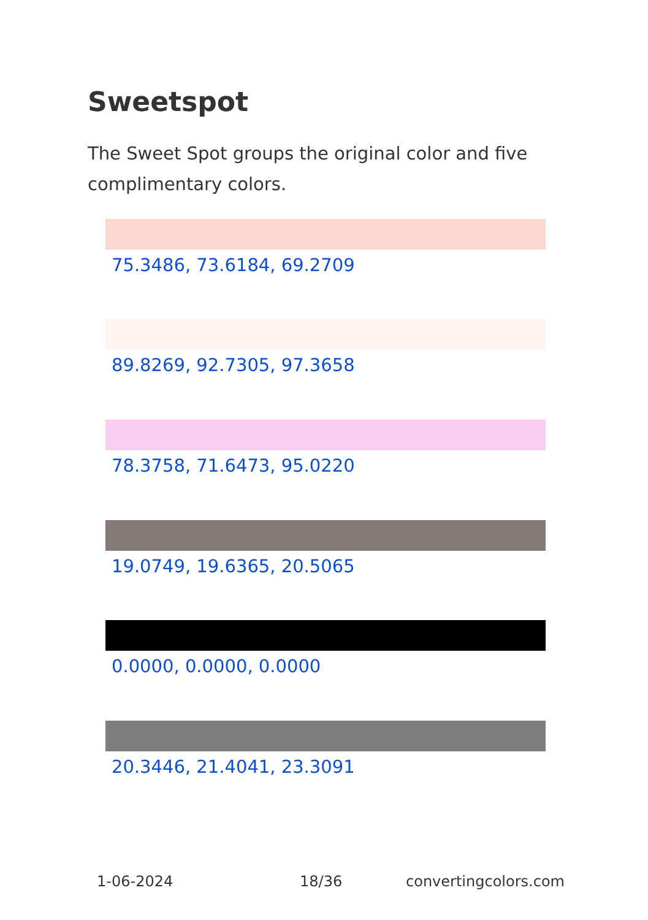Sweetspot
The Sweet Spot groups the original color and five complimentary colors.
75.3486, 73.6184, 69.2709
89.8269, 92.7305, 97.3658
78.3758, 71.6473, 95.0220
19.0749, 19.6365, 20.5065
0.0000, 0.0000, 0.0000
20.3446, 21.4041, 23.3091
1-06-2024 18/36 convertingcolors.com